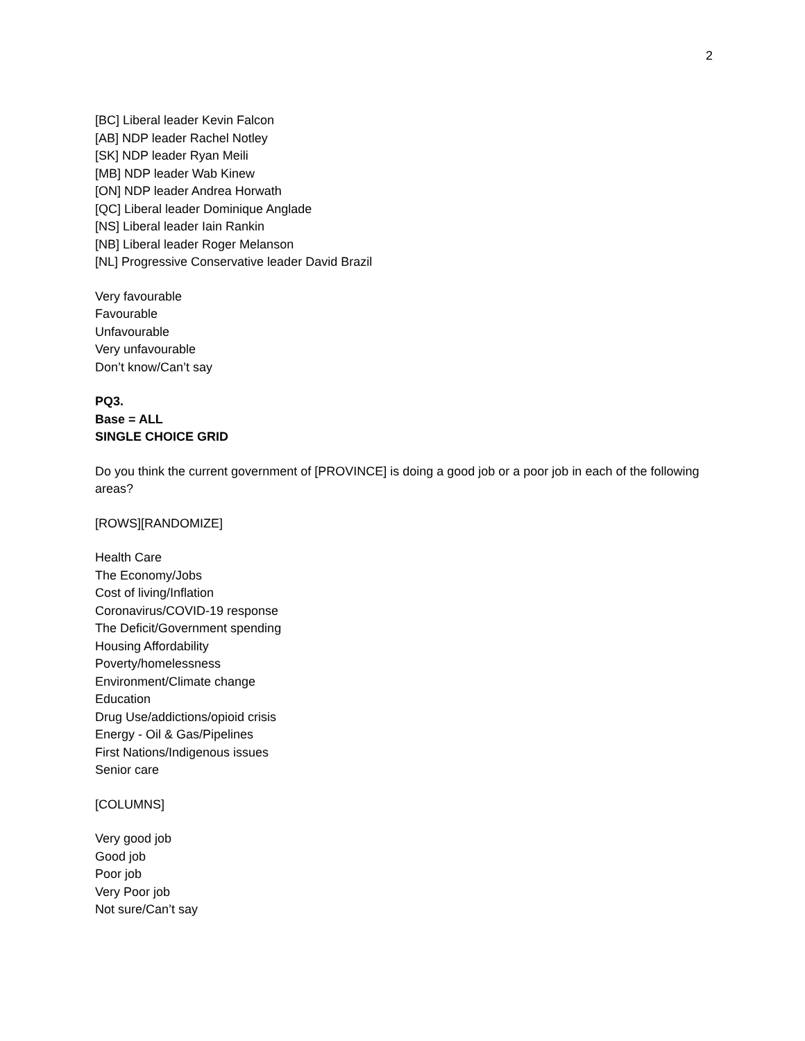2
[BC] Liberal leader Kevin Falcon
[AB] NDP leader Rachel Notley
[SK] NDP leader Ryan Meili
[MB] NDP leader Wab Kinew
[ON] NDP leader Andrea Horwath
[QC] Liberal leader Dominique Anglade
[NS] Liberal leader Iain Rankin
[NB] Liberal leader Roger Melanson
[NL] Progressive Conservative leader David Brazil
Very favourable
Favourable
Unfavourable
Very unfavourable
Don’t know/Can’t say
PQ3.
Base = ALL
SINGLE CHOICE GRID
Do you think the current government of [PROVINCE] is doing a good job or a poor job in each of the following areas?
[ROWS][RANDOMIZE]
Health Care
The Economy/Jobs
Cost of living/Inflation
Coronavirus/COVID-19 response
The Deficit/Government spending
Housing Affordability
Poverty/homelessness
Environment/Climate change
Education
Drug Use/addictions/opioid crisis
Energy - Oil & Gas/Pipelines
First Nations/Indigenous issues
Senior care
[COLUMNS]
Very good job
Good job
Poor job
Very Poor job
Not sure/Can’t say